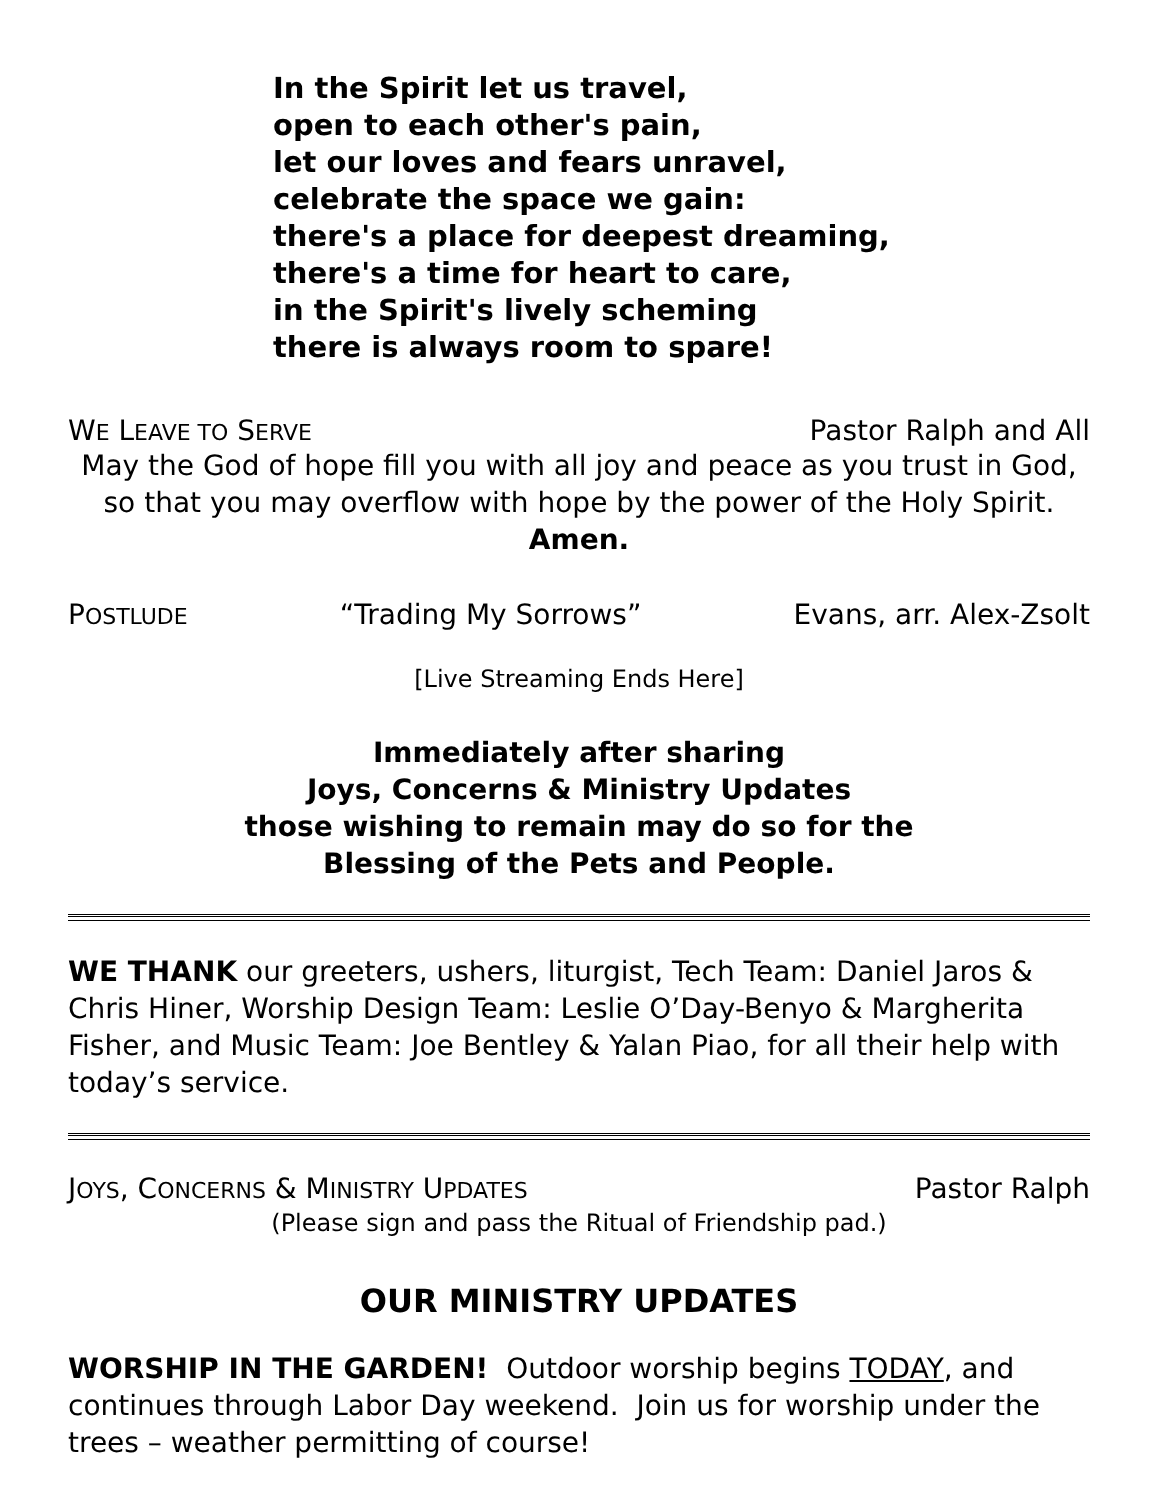In the Spirit let us travel,
open to each other's pain,
let our loves and fears unravel,
celebrate the space we gain:
there's a place for deepest dreaming,
there's a time for heart to care,
in the Spirit's lively scheming
there is always room to spare!
WE LEAVE TO SERVE Pastor Ralph and All
May the God of hope fill you with all joy and peace as you trust in God,
so that you may overflow with hope by the power of the Holy Spirit.
Amen.
POSTLUDE “Trading My Sorrows” Evans, arr. Alex-Zsolt
[Live Streaming Ends Here]
Immediately after sharing
Joys, Concerns & Ministry Updates
those wishing to remain may do so for the
Blessing of the Pets and People.
WE THANK our greeters, ushers, liturgist, Tech Team: Daniel Jaros & Chris Hiner, Worship Design Team: Leslie O’Day-Benyo & Margherita Fisher, and Music Team: Joe Bentley & Yalan Piao, for all their help with today’s service.
JOYS, CONCERNS & MINISTRY UPDATES Pastor Ralph
(Please sign and pass the Ritual of Friendship pad.)
OUR MINISTRY UPDATES
WORSHIP IN THE GARDEN! Outdoor worship begins TODAY, and continues through Labor Day weekend. Join us for worship under the trees – weather permitting of course!